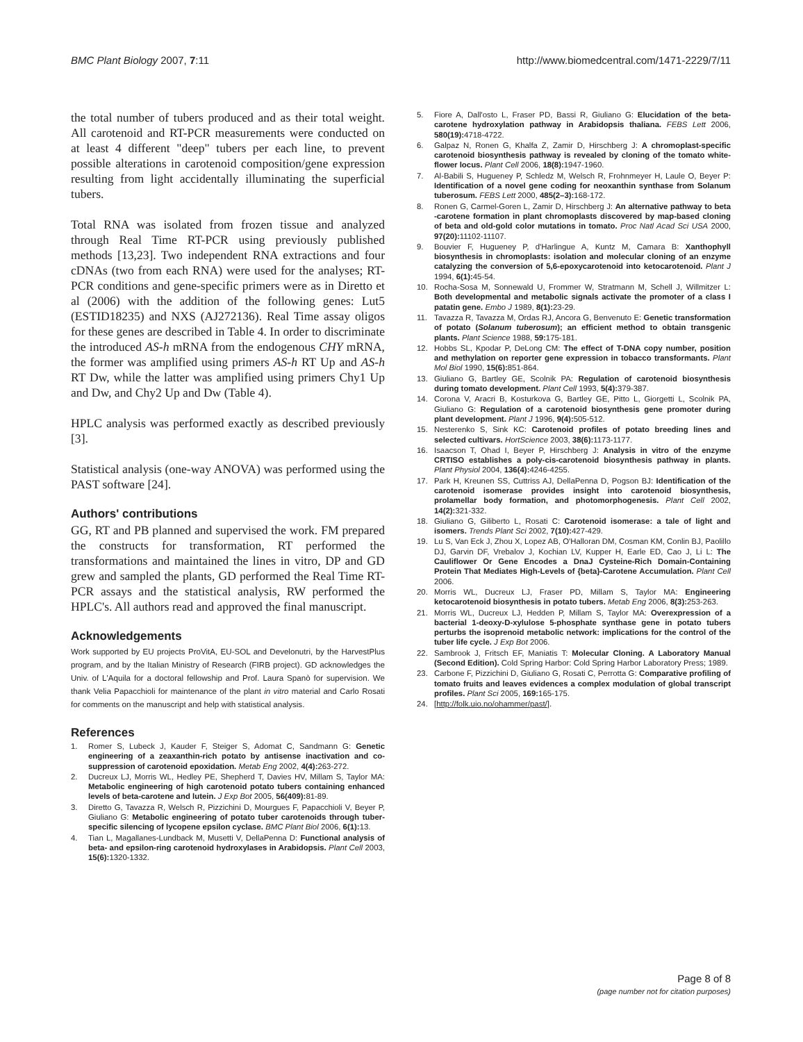BMC Plant Biology 2007, 7:11 http://www.biomedcentral.com/1471-2229/7/11
the total number of tubers produced and as their total weight. All carotenoid and RT-PCR measurements were conducted on at least 4 different "deep" tubers per each line, to prevent possible alterations in carotenoid composition/gene expression resulting from light accidentally illuminating the superficial tubers.
Total RNA was isolated from frozen tissue and analyzed through Real Time RT-PCR using previously published methods [13,23]. Two independent RNA extractions and four cDNAs (two from each RNA) were used for the analyses; RT-PCR conditions and gene-specific primers were as in Diretto et al (2006) with the addition of the following genes: Lut5 (ESTID18235) and NXS (AJ272136). Real Time assay oligos for these genes are described in Table 4. In order to discriminate the introduced AS-h mRNA from the endogenous CHY mRNA, the former was amplified using primers AS-h RT Up and AS-h RT Dw, while the latter was amplified using primers Chy1 Up and Dw, and Chy2 Up and Dw (Table 4).
HPLC analysis was performed exactly as described previously [3].
Statistical analysis (one-way ANOVA) was performed using the PAST software [24].
Authors' contributions
GG, RT and PB planned and supervised the work. FM prepared the constructs for transformation, RT performed the transformations and maintained the lines in vitro, DP and GD grew and sampled the plants, GD performed the Real Time RT-PCR assays and the statistical analysis, RW performed the HPLC's. All authors read and approved the final manuscript.
Acknowledgements
Work supported by EU projects ProVitA, EU-SOL and Develonutri, by the HarvestPlus program, and by the Italian Ministry of Research (FIRB project). GD acknowledges the Univ. of L'Aquila for a doctoral fellowship and Prof. Laura Spanò for supervision. We thank Velia Papacchioli for maintenance of the plant in vitro material and Carlo Rosati for comments on the manuscript and help with statistical analysis.
References
1. Romer S, Lubeck J, Kauder F, Steiger S, Adomat C, Sandmann G: Genetic engineering of a zeaxanthin-rich potato by antisense inactivation and co-suppression of carotenoid epoxidation. Metab Eng 2002, 4(4): 263-272.
2. Ducreux LJ, Morris WL, Hedley PE, Shepherd T, Davies HV, Millam S, Taylor MA: Metabolic engineering of high carotenoid potato tubers containing enhanced levels of beta-carotene and lutein. J Exp Bot 2005, 56(409): 81-89.
3. Diretto G, Tavazza R, Welsch R, Pizzichini D, Mourgues F, Papacchioli V, Beyer P, Giuliano G: Metabolic engineering of potato tuber carotenoids through tuber-specific silencing of lycopene epsilon cyclase. BMC Plant Biol 2006, 6(1): 13.
4. Tian L, Magallanes-Lundback M, Musetti V, DellaPenna D: Functional analysis of beta- and epsilon-ring carotenoid hydroxylases in Arabidopsis. Plant Cell 2003, 15(6): 1320-1332.
5. Fiore A, Dall'osto L, Fraser PD, Bassi R, Giuliano G: Elucidation of the beta-carotene hydroxylation pathway in Arabidopsis thaliana. FEBS Lett 2006, 580(19): 4718-4722.
6. Galpaz N, Ronen G, Khalfa Z, Zamir D, Hirschberg J: A chromoplast-specific carotenoid biosynthesis pathway is revealed by cloning of the tomato white-flower locus. Plant Cell 2006, 18(8): 1947-1960.
7. Al-Babili S, Hugueney P, Schledz M, Welsch R, Frohnmeyer H, Laule O, Beyer P: Identification of a novel gene coding for neoxanthin synthase from Solanum tuberosum. FEBS Lett 2000, 485(2–3): 168-172.
8. Ronen G, Carmel-Goren L, Zamir D, Hirschberg J: An alternative pathway to beta -carotene formation in plant chromoplasts discovered by map-based cloning of beta and old-gold color mutations in tomato. Proc Natl Acad Sci USA 2000, 97(20): 11102-11107.
9. Bouvier F, Hugueney P, d'Harlingue A, Kuntz M, Camara B: Xanthophyll biosynthesis in chromoplasts: isolation and molecular cloning of an enzyme catalyzing the conversion of 5,6-epoxycarotenoid into ketocarotenoid. Plant J 1994, 6(1): 45-54.
10. Rocha-Sosa M, Sonnewald U, Frommer W, Stratmann M, Schell J, Willmitzer L: Both developmental and metabolic signals activate the promoter of a class I patatin gene. Embo J 1989, 8(1): 23-29.
11. Tavazza R, Tavazza M, Ordas RJ, Ancora G, Benvenuto E: Genetic transformation of potato (Solanum tuberosum); an efficient method to obtain transgenic plants. Plant Science 1988, 59: 175-181.
12. Hobbs SL, Kpodar P, DeLong CM: The effect of T-DNA copy number, position and methylation on reporter gene expression in tobacco transformants. Plant Mol Biol 1990, 15(6): 851-864.
13. Giuliano G, Bartley GE, Scolnik PA: Regulation of carotenoid biosynthesis during tomato development. Plant Cell 1993, 5(4): 379-387.
14. Corona V, Aracri B, Kosturkova G, Bartley GE, Pitto L, Giorgetti L, Scolnik PA, Giuliano G: Regulation of a carotenoid biosynthesis gene promoter during plant development. Plant J 1996, 9(4): 505-512.
15. Nesterenko S, Sink KC: Carotenoid profiles of potato breeding lines and selected cultivars. HortScience 2003, 38(6): 1173-1177.
16. Isaacson T, Ohad I, Beyer P, Hirschberg J: Analysis in vitro of the enzyme CRTISO establishes a poly-cis-carotenoid biosynthesis pathway in plants. Plant Physiol 2004, 136(4): 4246-4255.
17. Park H, Kreunen SS, Cuttriss AJ, DellaPenna D, Pogson BJ: Identification of the carotenoid isomerase provides insight into carotenoid biosynthesis, prolamellar body formation, and photomorphogenesis. Plant Cell 2002, 14(2): 321-332.
18. Giuliano G, Giliberto L, Rosati C: Carotenoid isomerase: a tale of light and isomers. Trends Plant Sci 2002, 7(10): 427-429.
19. Lu S, Van Eck J, Zhou X, Lopez AB, O'Halloran DM, Cosman KM, Conlin BJ, Paolillo DJ, Garvin DF, Vrebalov J, Kochian LV, Kupper H, Earle ED, Cao J, Li L: The Cauliflower Or Gene Encodes a DnaJ Cysteine-Rich Domain-Containing Protein That Mediates High-Levels of {beta}-Carotene Accumulation. Plant Cell 2006.
20. Morris WL, Ducreux LJ, Fraser PD, Millam S, Taylor MA: Engineering ketocarotenoid biosynthesis in potato tubers. Metab Eng 2006, 8(3): 253-263.
21. Morris WL, Ducreux LJ, Hedden P, Millam S, Taylor MA: Overexpression of a bacterial 1-deoxy-D-xylulose 5-phosphate synthase gene in potato tubers perturbs the isoprenoid metabolic network: implications for the control of the tuber life cycle. J Exp Bot 2006.
22. Sambrook J, Fritsch EF, Maniatis T: Molecular Cloning. A Laboratory Manual (Second Edition). Cold Spring Harbor: Cold Spring Harbor Laboratory Press; 1989.
23. Carbone F, Pizzichini D, Giuliano G, Rosati C, Perrotta G: Comparative profiling of tomato fruits and leaves evidences a complex modulation of global transcript profiles. Plant Sci 2005, 169: 165-175.
24. [http://folk.uio.no/ohammer/past/].
Page 8 of 8
(page number not for citation purposes)